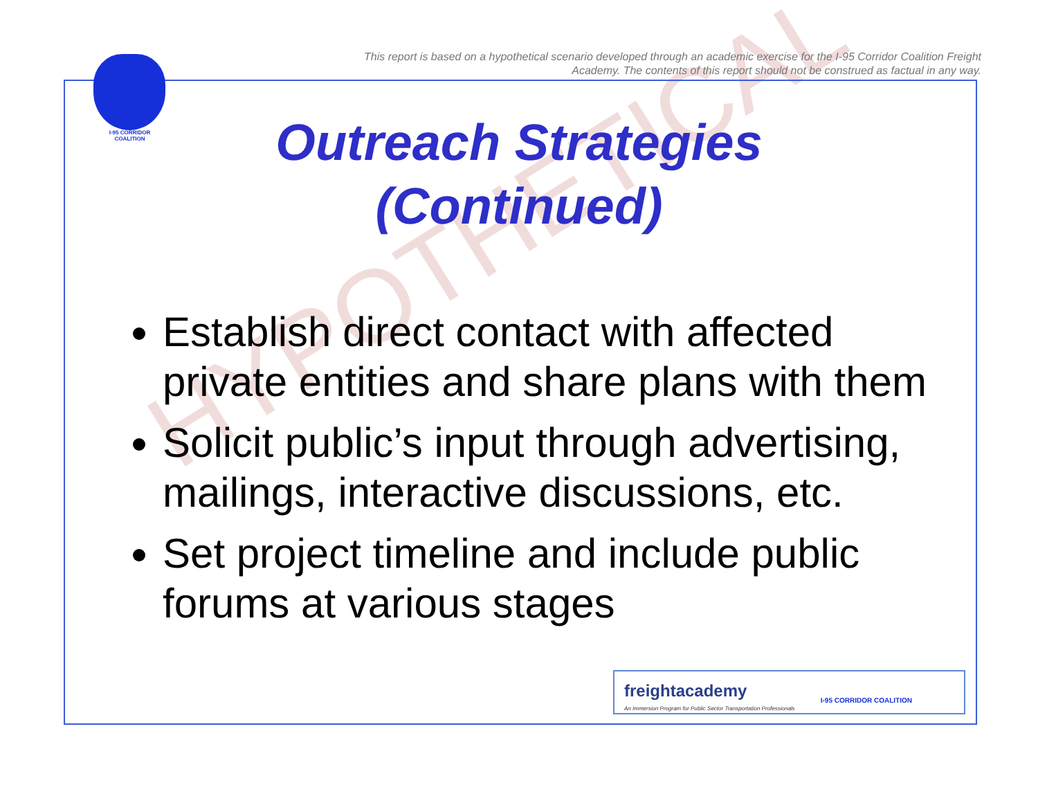HYPOTHETICAL
This report is based on a hypothetical scenario developed through an academic exercise for the I-95 Corridor Coalition Freight Academy. The contents of this report should not be construed as factual in any way.
I-95 CORRIDOR COALITION
Outreach Strategies
(Continued)
Establish direct contact with affected private entities and share plans with them
Solicit public’s input through advertising, mailings, interactive discussions, etc.
Set project timeline and include public forums at various stages
freightacademy
An Immersion Program for Public Sector Transportation Professionals
I-95 CORRIDOR COALITION